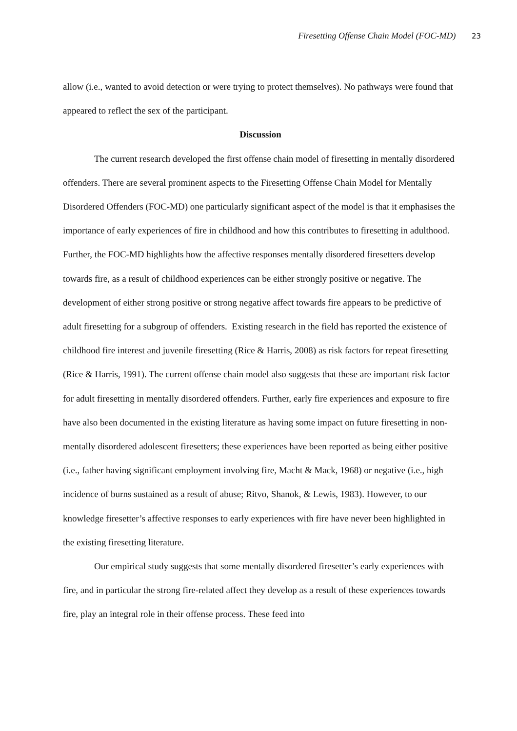Firesetting Offense Chain Model (FOC-MD) 23
allow (i.e., wanted to avoid detection or were trying to protect themselves). No pathways were found that appeared to reflect the sex of the participant.
Discussion
The current research developed the first offense chain model of firesetting in mentally disordered offenders. There are several prominent aspects to the Firesetting Offense Chain Model for Mentally Disordered Offenders (FOC-MD) one particularly significant aspect of the model is that it emphasises the importance of early experiences of fire in childhood and how this contributes to firesetting in adulthood. Further, the FOC-MD highlights how the affective responses mentally disordered firesetters develop towards fire, as a result of childhood experiences can be either strongly positive or negative. The development of either strong positive or strong negative affect towards fire appears to be predictive of adult firesetting for a subgroup of offenders. Existing research in the field has reported the existence of childhood fire interest and juvenile firesetting (Rice & Harris, 2008) as risk factors for repeat firesetting (Rice & Harris, 1991). The current offense chain model also suggests that these are important risk factor for adult firesetting in mentally disordered offenders. Further, early fire experiences and exposure to fire have also been documented in the existing literature as having some impact on future firesetting in non-mentally disordered adolescent firesetters; these experiences have been reported as being either positive (i.e., father having significant employment involving fire, Macht & Mack, 1968) or negative (i.e., high incidence of burns sustained as a result of abuse; Ritvo, Shanok, & Lewis, 1983). However, to our knowledge firesetter’s affective responses to early experiences with fire have never been highlighted in the existing firesetting literature.
Our empirical study suggests that some mentally disordered firesetter’s early experiences with fire, and in particular the strong fire-related affect they develop as a result of these experiences towards fire, play an integral role in their offense process. These feed into